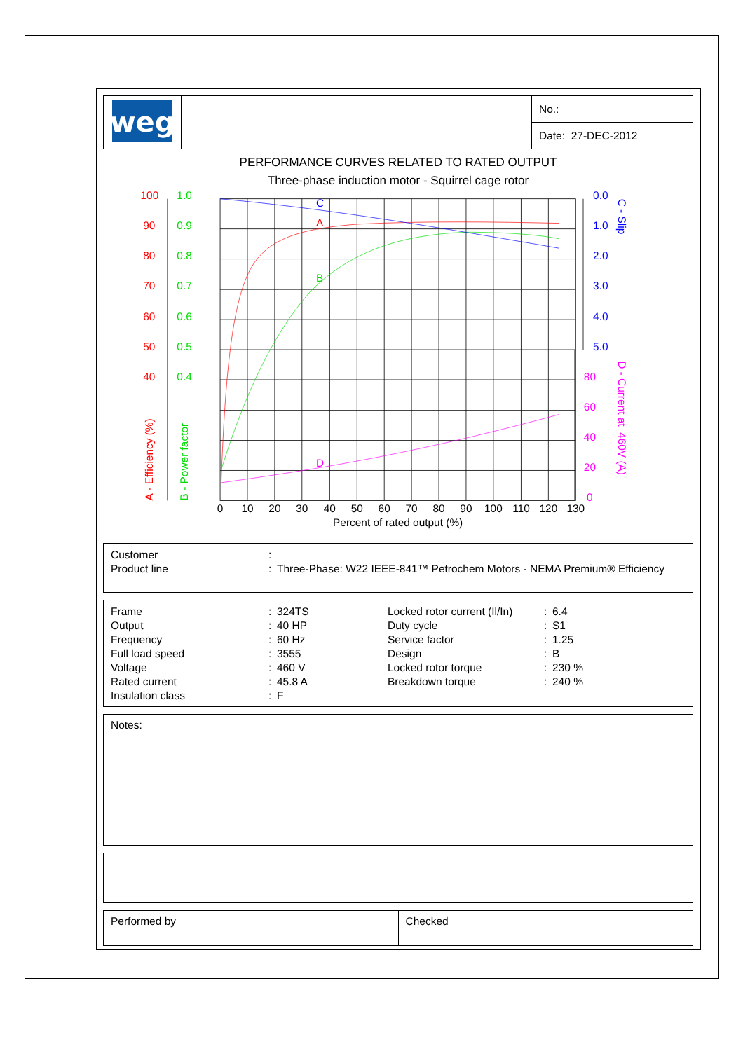| weg | | No.: |
| | | Date: 27-DEC-2012 |
PERFORMANCE CURVES RELATED TO RATED OUTPUT
Three-phase induction motor - Squirrel cage rotor
100
90
80
70
60
50
40
A
A - Efficiency (%)
1.0
0.9
0.8
0.7
0.6
0.5
0.4
B
B - Power factor
0.0
1.0
2.0
3.0
4.0
5.0
C
C - Slip
80
60
40
20
0
D
D - Current at 460V (A)
0
10
20
30
40
50
60
70
80
90
100
110
120
130
Percent of rated output (%)
| Customer | : | |
| Product line | : | Three-Phase: W22 IEEE-841™ Petrochem Motors - NEMA Premium® Efficiency |
| Frame | : | 324TS | Locked rotor current (Il/In) | : | 6.4 |
| Output | : | 40 HP | Duty cycle | : | S1 |
| Frequency | : | 60 Hz | Service factor | : | 1.25 |
| Full load speed | : | 3555 | Design | : | B |
| Voltage | : | 460 V | Locked rotor torque | : | 230 % |
| Rated current | : | 45.8 A | Breakdown torque | : | 240 % |
| Insulation class | : | F | | | |
Notes:
| Performed by | Checked |